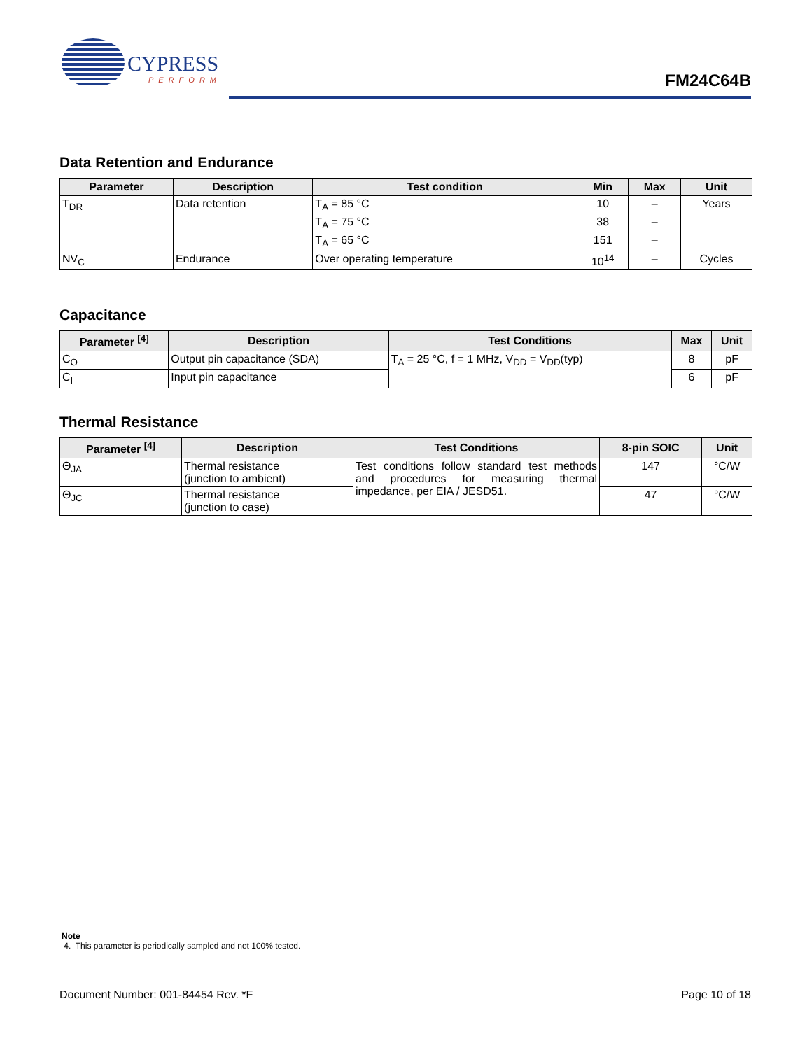CYPRESS
PERFORM
FM24C64B
Data Retention and Endurance
| Parameter | Description | Test condition | Min | Max | Unit |
| --- | --- | --- | --- | --- | --- |
| T<sub>DR</sub> | Data retention | T<sub>A</sub> = 85 °C | 10 | – | Years |
| | | T<sub>A</sub> = 75 °C | 38 | – | |
| | | T<sub>A</sub> = 65 °C | 151 | – | |
| NV<sub>C</sub> | Endurance | Over operating temperature | 10<sup>14</sup> | – | Cycles |
Capacitance
| Parameter <sup>[4]</sup> | Description | Test Conditions | Max | Unit |
| --- | --- | --- | --- | --- |
| C<sub>O</sub> | Output pin capacitance (SDA) | T<sub>A</sub> = 25 °C, f = 1 MHz, V<sub>DD</sub> = V<sub>DD</sub>(typ) | 8 | pF |
| C<sub>I</sub> | Input pin capacitance | | 6 | pF |
Thermal Resistance
| Parameter <sup>[4]</sup> | Description | Test Conditions | 8-pin SOIC | Unit |
| --- | --- | --- | --- | --- |
| Θ<sub>JA</sub> | Thermal resistance (junction to ambient) | Test conditions follow standard test methods and procedures for measuring thermal impedance, per EIA / JESD51. | 147 | °C/W |
| Θ<sub>JC</sub> | Thermal resistance (junction to case) | | 47 | °C/W |
Note
4. This parameter is periodically sampled and not 100% tested.
Document Number: 001-84454 Rev. *F Page 10 of 18